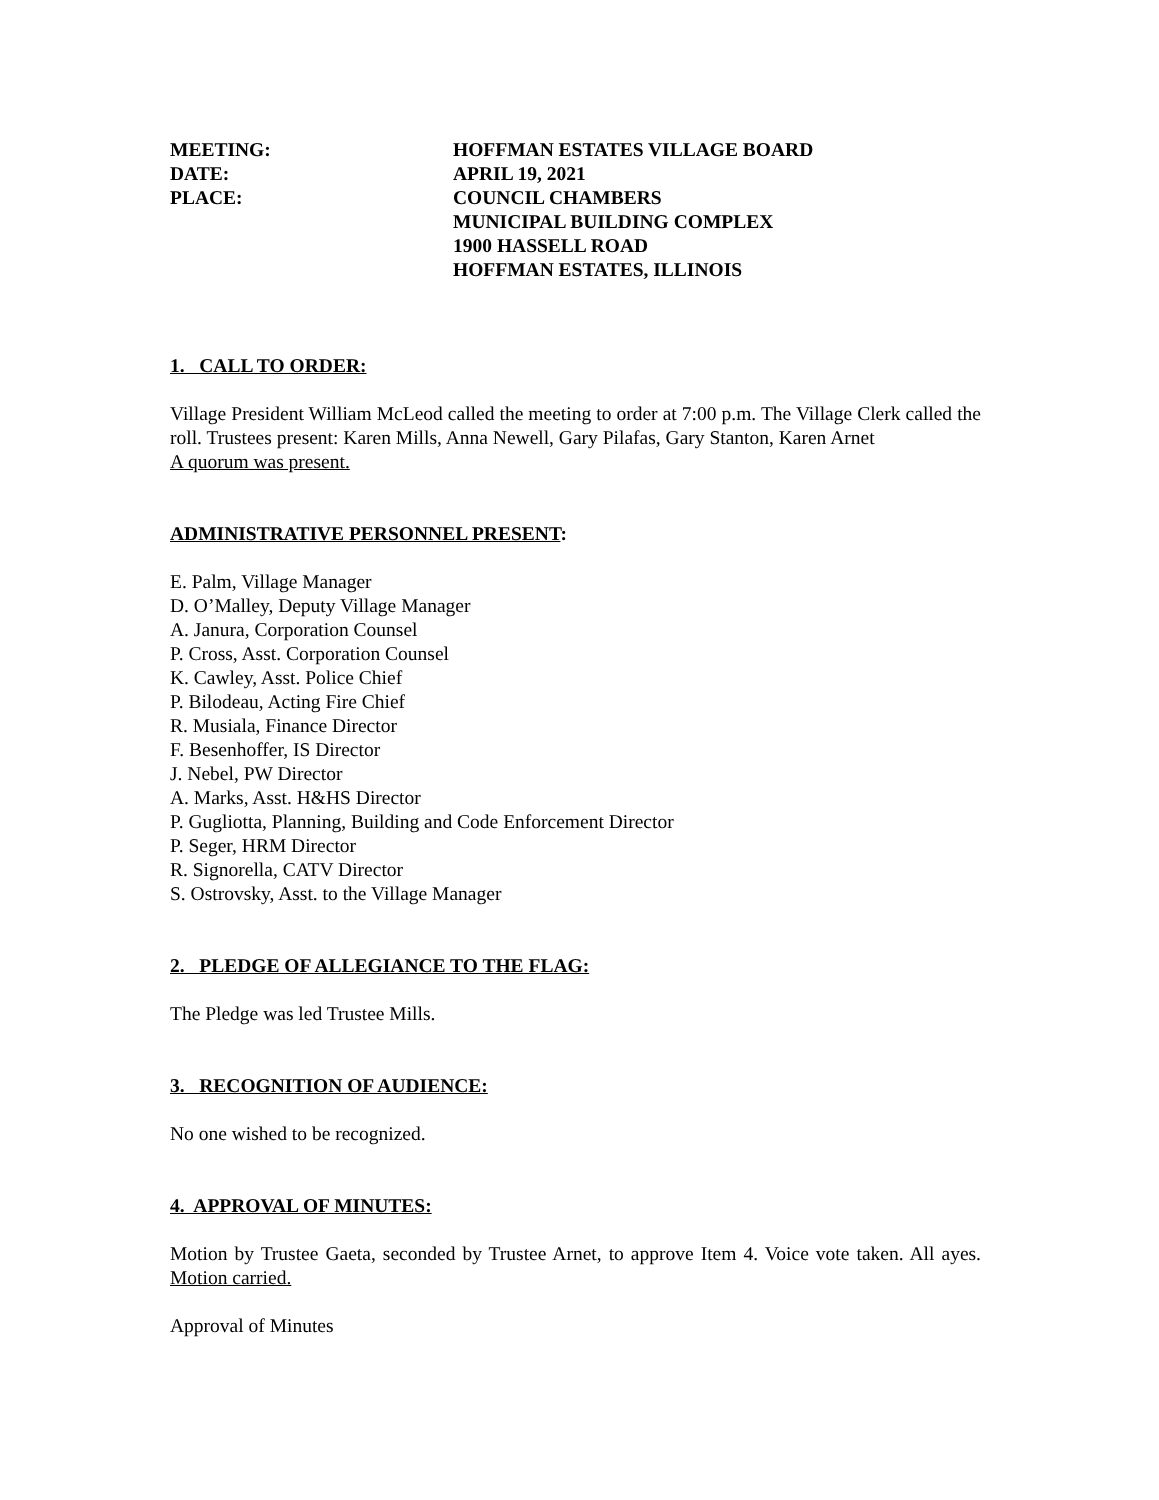MEETING:
HOFFMAN ESTATES VILLAGE BOARD
DATE:
APRIL 19, 2021
PLACE:
COUNCIL CHAMBERS
MUNICIPAL BUILDING COMPLEX
1900 HASSELL ROAD
HOFFMAN ESTATES, ILLINOIS
1. CALL TO ORDER:
Village President William McLeod called the meeting to order at 7:00 p.m. The Village Clerk called the roll. Trustees present: Karen Mills, Anna Newell, Gary Pilafas, Gary Stanton, Karen Arnet
A quorum was present.
ADMINISTRATIVE PERSONNEL PRESENT:
E. Palm, Village Manager
D. O’Malley, Deputy Village Manager
A. Janura, Corporation Counsel
P. Cross, Asst. Corporation Counsel
K. Cawley, Asst. Police Chief
P. Bilodeau, Acting Fire Chief
R. Musiala, Finance Director
F. Besenhoffer, IS Director
J. Nebel, PW Director
A. Marks, Asst. H&HS Director
P. Gugliotta, Planning, Building and Code Enforcement Director
P. Seger, HRM Director
R. Signorella, CATV Director
S. Ostrovsky, Asst. to the Village Manager
2. PLEDGE OF ALLEGIANCE TO THE FLAG:
The Pledge was led Trustee Mills.
3. RECOGNITION OF AUDIENCE:
No one wished to be recognized.
4. APPROVAL OF MINUTES:
Motion by Trustee Gaeta, seconded by Trustee Arnet, to approve Item 4. Voice vote taken. All ayes. Motion carried.
Approval of Minutes